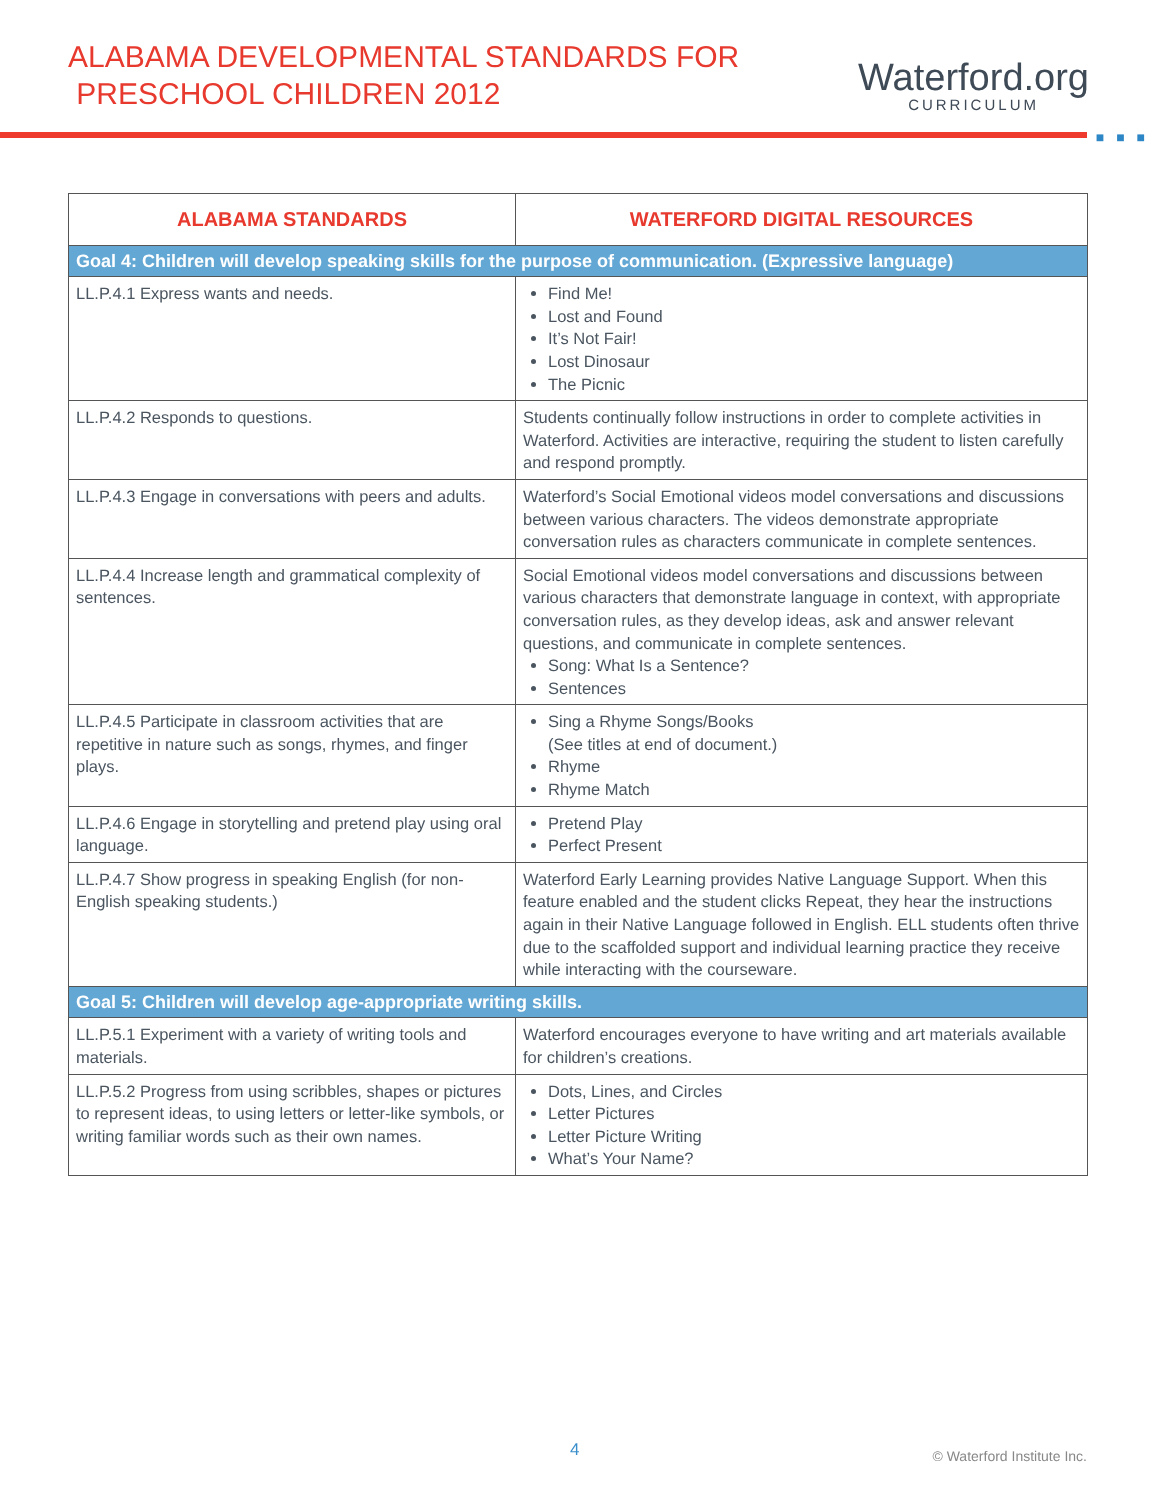ALABAMA DEVELOPMENTAL STANDARDS FOR
PRESCHOOL CHILDREN 2012
Waterford.org
CURRICULUM
■ ■ ■
| ALABAMA STANDARDS | WATERFORD DIGITAL RESOURCES |
| --- | --- |
| Goal 4: Children will develop speaking skills for the purpose of communication. (Expressive language) | |
| LL.P.4.1 Express wants and needs. | Find Me! Lost and Found It’s Not Fair! Lost Dinosaur The Picnic |
| LL.P.4.2 Responds to questions. | Students continually follow instructions in order to complete activities in Waterford. Activities are interactive, requiring the student to listen carefully and respond promptly. |
| LL.P.4.3 Engage in conversations with peers and adults. | Waterford’s Social Emotional videos model conversations and discussions between various characters. The videos demonstrate appropriate conversation rules as characters communicate in complete sentences. |
| LL.P.4.4 Increase length and grammatical complexity of sentences. | Social Emotional videos model conversations and discussions between various characters that demonstrate language in context, with appropriate conversation rules, as they develop ideas, ask and answer relevant questions, and communicate in complete sentences. Song: What Is a Sentence? Sentences |
| LL.P.4.5 Participate in classroom activities that are repetitive in nature such as songs, rhymes, and finger plays. | Sing a Rhyme Songs/Books (See titles at end of document.) Rhyme Rhyme Match |
| LL.P.4.6 Engage in storytelling and pretend play using oral language. | Pretend Play Perfect Present |
| LL.P.4.7 Show progress in speaking English (for non-English speaking students.) | Waterford Early Learning provides Native Language Support. When this feature enabled and the student clicks Repeat, they hear the instructions again in their Native Language followed in English. ELL students often thrive due to the scaffolded support and individual learning practice they receive while interacting with the courseware. |
| Goal 5: Children will develop age-appropriate writing skills. | |
| LL.P.5.1 Experiment with a variety of writing tools and materials. | Waterford encourages everyone to have writing and art materials available for children’s creations. |
| LL.P.5.2 Progress from using scribbles, shapes or pictures to represent ideas, to using letters or letter-like symbols, or writing familiar words such as their own names. | Dots, Lines, and Circles Letter Pictures Letter Picture Writing What’s Your Name? |
4 © Waterford Institute Inc.